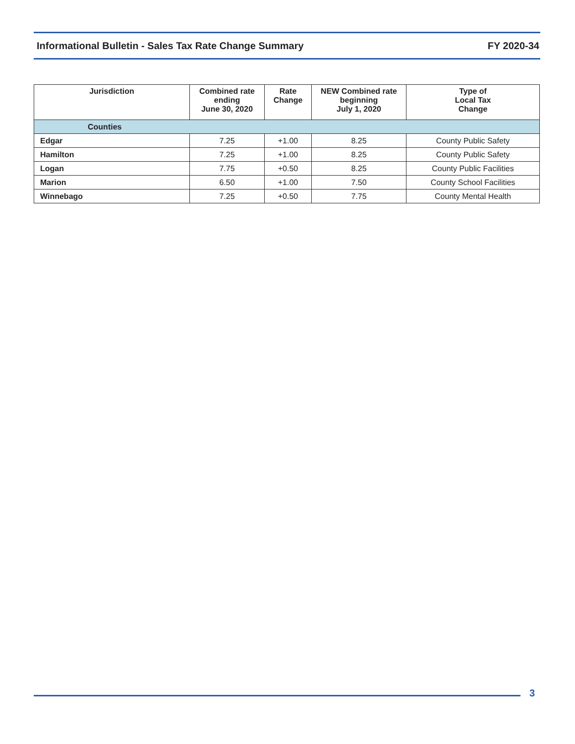Informational Bulletin - Sales Tax Rate Change Summary FY 2020-34
| Jurisdiction | Combined rate ending June 30, 2020 | Rate Change | NEW Combined rate beginning July 1, 2020 | Type of Local Tax Change |
| --- | --- | --- | --- | --- |
| Counties | | | | |
| Edgar | 7.25 | +1.00 | 8.25 | County Public Safety |
| Hamilton | 7.25 | +1.00 | 8.25 | County Public Safety |
| Logan | 7.75 | +0.50 | 8.25 | County Public Facilities |
| Marion | 6.50 | +1.00 | 7.50 | County School Facilities |
| Winnebago | 7.25 | +0.50 | 7.75 | County Mental Health |
3